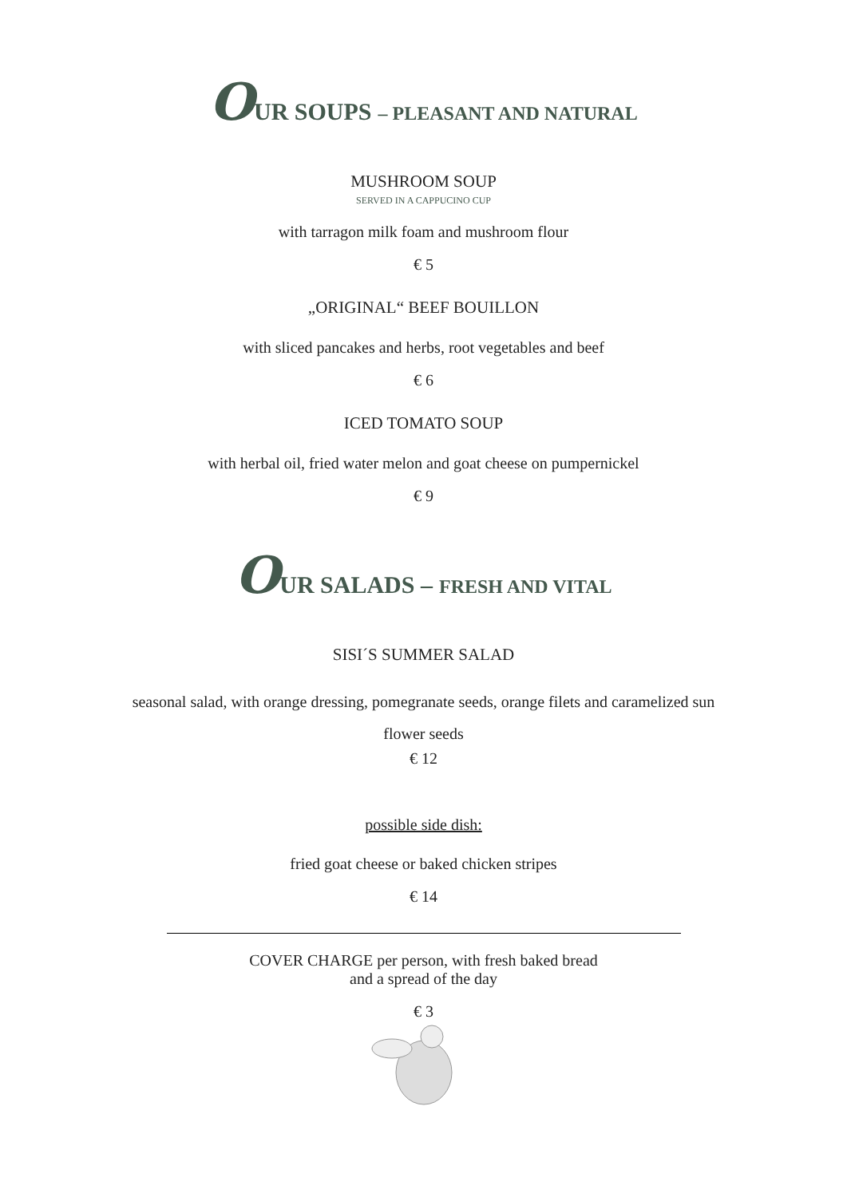OUR SOUPS – PLEASANT AND NATURAL
MUSHROOM SOUP
SERVED IN A CAPPUCINO CUP
with tarragon milk foam and mushroom flour
€ 5
„ORIGINAL“ BEEF BOUILLON
with sliced pancakes and herbs, root vegetables and beef
€ 6
ICED TOMATO SOUP
with herbal oil, fried water melon and goat cheese on pumpernickel
€ 9
OUR SALADS – FRESH AND VITAL
SISI´S SUMMER SALAD
seasonal salad, with orange dressing, pomegranate seeds, orange filets and caramelized sun
flower seeds
€ 12
possible side dish:
fried goat cheese or baked chicken stripes
€ 14
COVER CHARGE per person, with fresh baked bread
and a spread of the day
€ 3